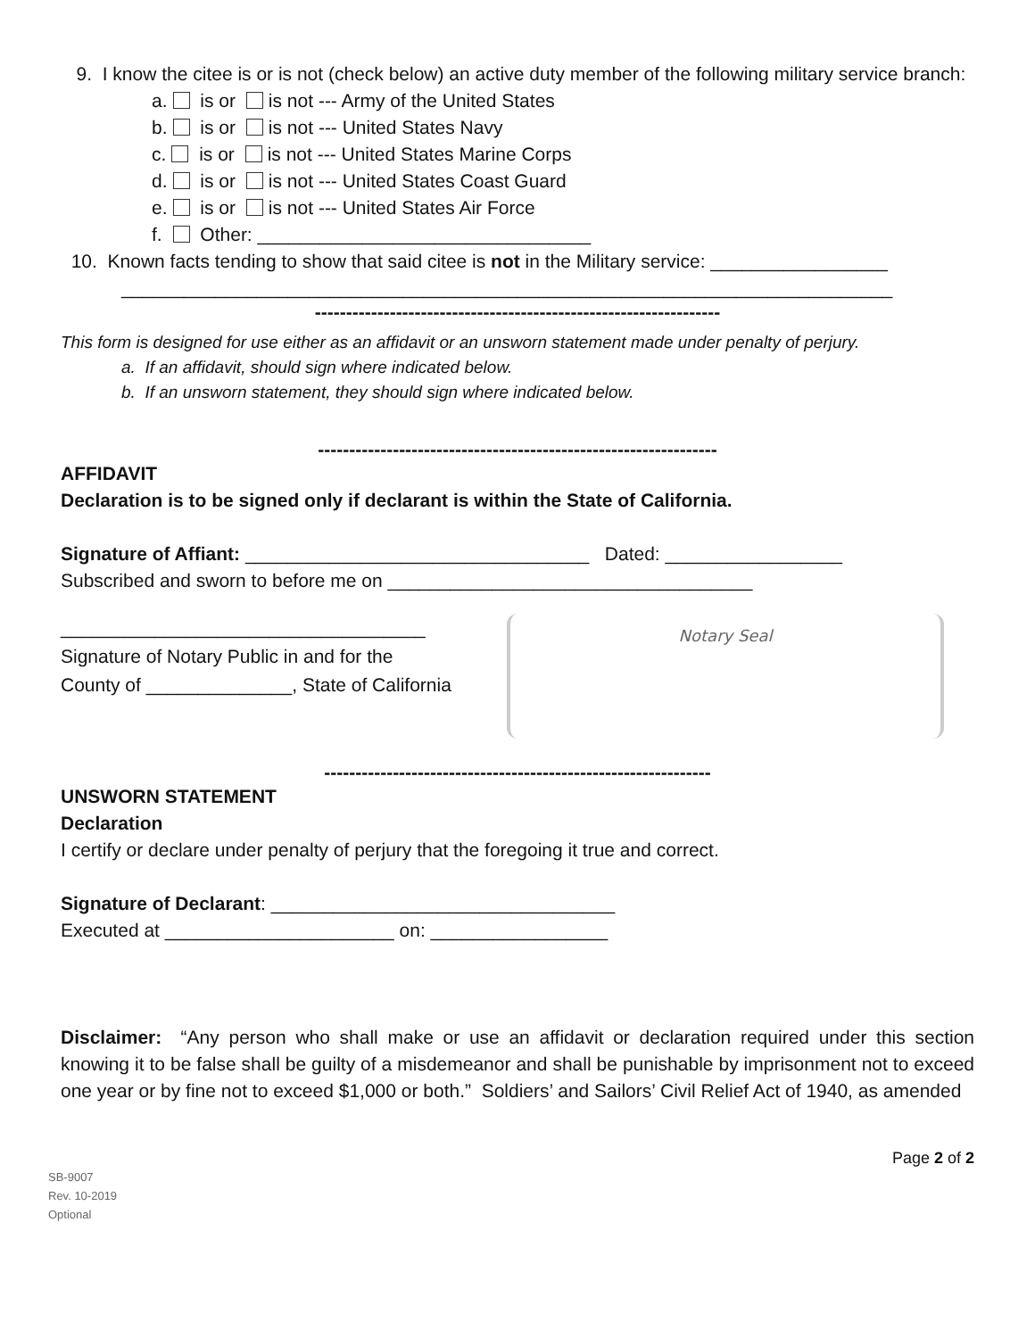9. I know the citee is or is not (check below) an active duty member of the following military service branch:
a. is or is not --- Army of the United States
b. is or is not --- United States Navy
c. is or is not --- United States Marine Corps
d. is or is not --- United States Coast Guard
e. is or is not --- United States Air Force
f. Other: ________________________________
10. Known facts tending to show that said citee is not in the Military service: _________________
__________________________________________________________________________
-----------------------------------------------------------------
This form is designed for use either as an affidavit or an unsworn statement made under penalty of perjury.
a. If an affidavit, should sign where indicated below.
b. If an unsworn statement, they should sign where indicated below.
----------------------------------------------------------------
AFFIDAVIT
Declaration is to be signed only if declarant is within the State of California.
Signature of Affiant: _________________________________ Dated: _________________
Subscribed and sworn to before me on ___________________________________
___________________________________
Signature of Notary Public in and for the
County of ______________, State of California
Notary Seal
--------------------------------------------------------------
UNSWORN STATEMENT
Declaration
I certify or declare under penalty of perjury that the foregoing it true and correct.
Signature of Declarant: _________________________________
Executed at ______________________ on: _________________
Disclaimer: “Any person who shall make or use an affidavit or declaration required under this section knowing it to be false shall be guilty of a misdemeanor and shall be punishable by imprisonment not to exceed one year or by fine not to exceed $1,000 or both.” Soldiers’ and Sailors’ Civil Relief Act of 1940, as amended
Page 2 of 2
SB-9007
Rev. 10-2019
Optional